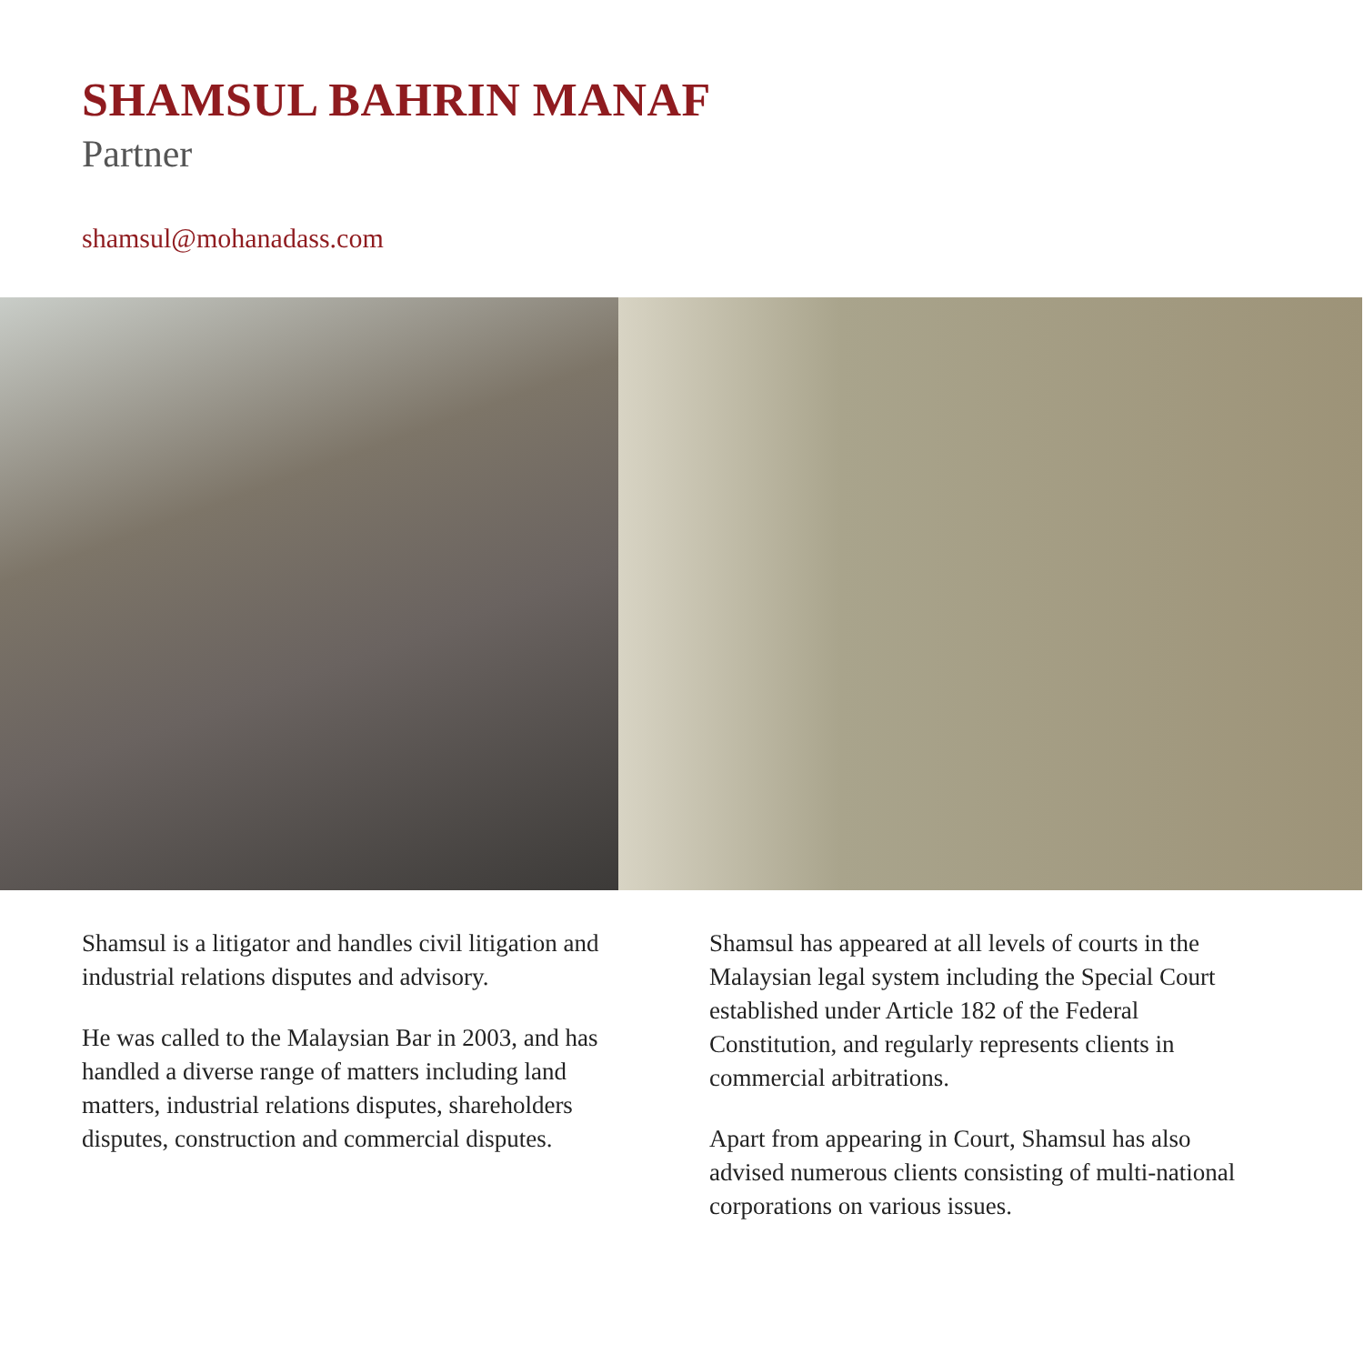SHAMSUL BAHRIN MANAF
Partner
shamsul@mohanadass.com
Shamsul is a litigator and handles civil litigation and industrial relations disputes and advisory.
He was called to the Malaysian Bar in 2003, and has handled a diverse range of matters including land matters, industrial relations disputes, shareholders disputes, construction and commercial disputes.
Shamsul has appeared at all levels of courts in the Malaysian legal system including the Special Court established under Article 182 of the Federal Constitution, and regularly represents clients in commercial arbitrations.
Apart from appearing in Court, Shamsul has also advised numerous clients consisting of multi-national corporations on various issues.